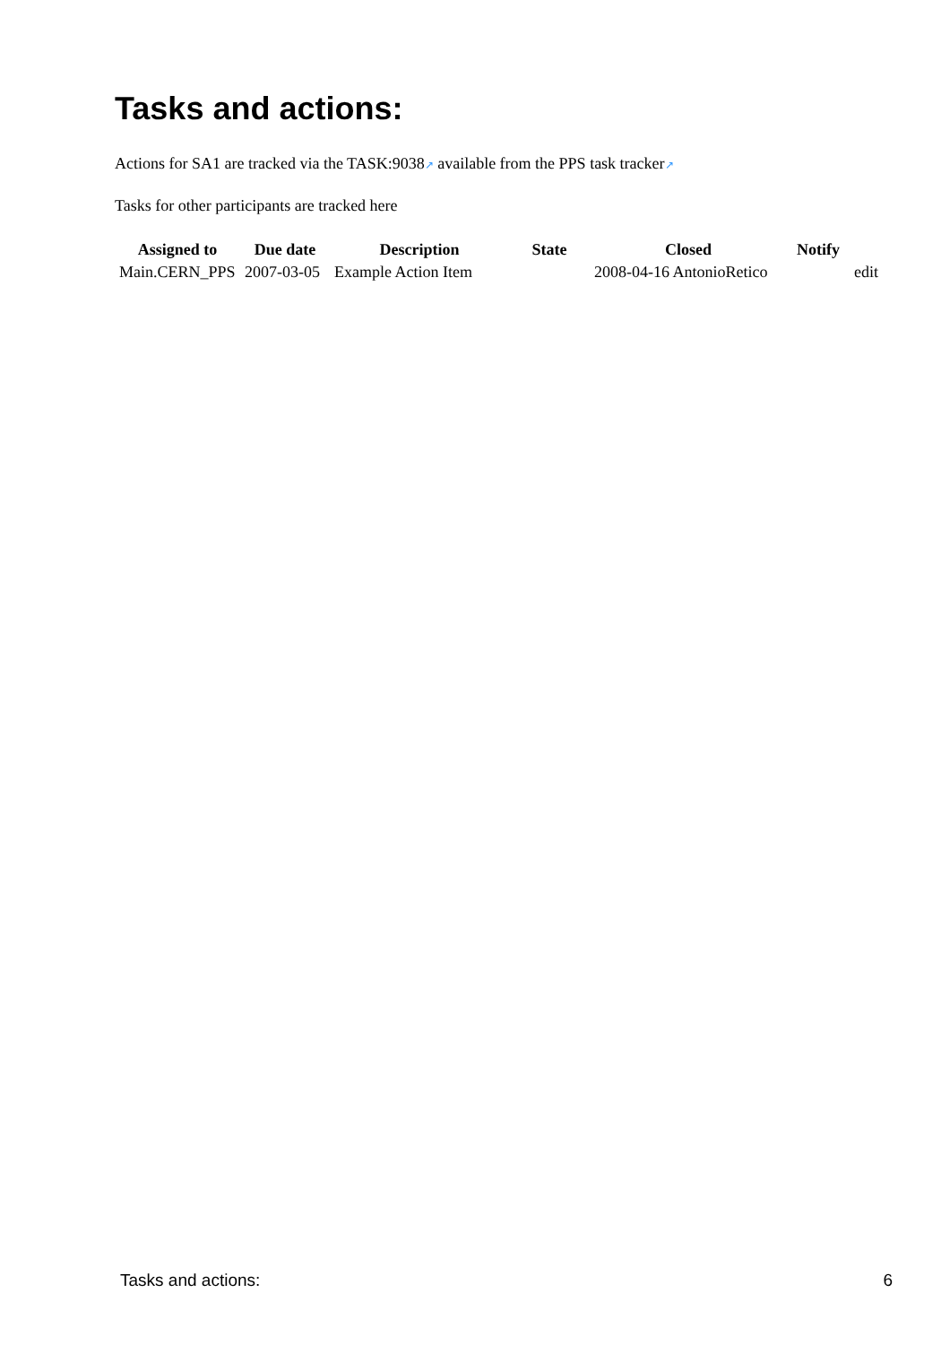Tasks and actions:
Actions for SA1 are tracked via the TASK:9038↗ available from the PPS task tracker↗
Tasks for other participants are tracked here
| Assigned to | Due date | Description | State | Closed | Notify | |
| --- | --- | --- | --- | --- | --- | --- |
| Main.CERN_PPS | 2007-03-05 | Example Action Item | | 2008-04-16 AntonioRetico | | edit |
Tasks and actions: 6